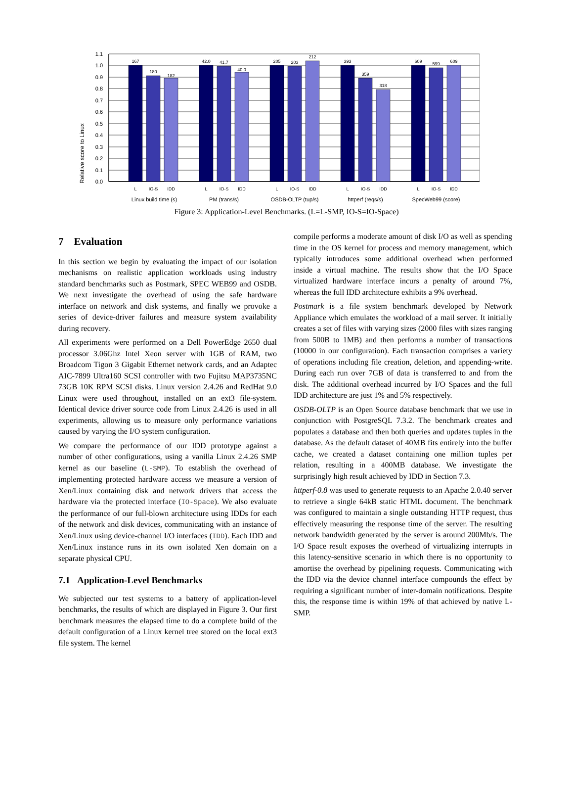Relative score to Linux
1.1
1.0
0.9
0.8
0.7
0.6
0.5
0.4
0.3
0.2
0.1
0.0
167
180
182
42.0
41.7
40.0
205
203
212
393
359
318
609
599
609
L
IO-S
IDD
L
IO-S
IDD
L
IO-S
IDD
L
IO-S
IDD
L
IO-S
IDD
Linux build time (s)
PM (trans/s)
OSDB-OLTP (tup/s)
httperf (reqs/s)
SpecWeb99 (score)
Figure 3: Application-Level Benchmarks. (L=L-SMP, IO-S=IO-Space)
7 Evaluation
In this section we begin by evaluating the impact of our isolation mechanisms on realistic application workloads using industry standard benchmarks such as Postmark, SPEC WEB99 and OSDB. We next investigate the overhead of using the safe hardware interface on network and disk systems, and finally we provoke a series of device-driver failures and measure system availability during recovery.
All experiments were performed on a Dell PowerEdge 2650 dual processor 3.06Ghz Intel Xeon server with 1GB of RAM, two Broadcom Tigon 3 Gigabit Ethernet network cards, and an Adaptec AIC-7899 Ultra160 SCSI controller with two Fujitsu MAP3735NC 73GB 10K RPM SCSI disks. Linux version 2.4.26 and RedHat 9.0 Linux were used throughout, installed on an ext3 file-system. Identical device driver source code from Linux 2.4.26 is used in all experiments, allowing us to measure only performance variations caused by varying the I/O system configuration.
We compare the performance of our IDD prototype against a number of other configurations, using a vanilla Linux 2.4.26 SMP kernel as our baseline (L-SMP). To establish the overhead of implementing protected hardware access we measure a version of Xen/Linux containing disk and network drivers that access the hardware via the protected interface (IO-Space). We also evaluate the performance of our full-blown architecture using IDDs for each of the network and disk devices, communicating with an instance of Xen/Linux using device-channel I/O interfaces (IDD). Each IDD and Xen/Linux instance runs in its own isolated Xen domain on a separate physical CPU.
7.1 Application-Level Benchmarks
We subjected our test systems to a battery of application-level benchmarks, the results of which are displayed in Figure 3. Our first benchmark measures the elapsed time to do a complete build of the default configuration of a Linux kernel tree stored on the local ext3 file system. The kernel
compile performs a moderate amount of disk I/O as well as spending time in the OS kernel for process and memory management, which typically introduces some additional overhead when performed inside a virtual machine. The results show that the I/O Space virtualized hardware interface incurs a penalty of around 7%, whereas the full IDD architecture exhibits a 9% overhead.
Postmark is a file system benchmark developed by Network Appliance which emulates the workload of a mail server. It initially creates a set of files with varying sizes (2000 files with sizes ranging from 500B to 1MB) and then performs a number of transactions (10000 in our configuration). Each transaction comprises a variety of operations including file creation, deletion, and appending-write. During each run over 7GB of data is transferred to and from the disk. The additional overhead incurred by I/O Spaces and the full IDD architecture are just 1% and 5% respectively.
OSDB-OLTP is an Open Source database benchmark that we use in conjunction with PostgreSQL 7.3.2. The benchmark creates and populates a database and then both queries and updates tuples in the database. As the default dataset of 40MB fits entirely into the buffer cache, we created a dataset containing one million tuples per relation, resulting in a 400MB database. We investigate the surprisingly high result achieved by IDD in Section 7.3.
httperf-0.8 was used to generate requests to an Apache 2.0.40 server to retrieve a single 64kB static HTML document. The benchmark was configured to maintain a single outstanding HTTP request, thus effectively measuring the response time of the server. The resulting network bandwidth generated by the server is around 200Mb/s. The I/O Space result exposes the overhead of virtualizing interrupts in this latency-sensitive scenario in which there is no opportunity to amortise the overhead by pipelining requests. Communicating with the IDD via the device channel interface compounds the effect by requiring a significant number of inter-domain notifications. Despite this, the response time is within 19% of that achieved by native L-SMP.